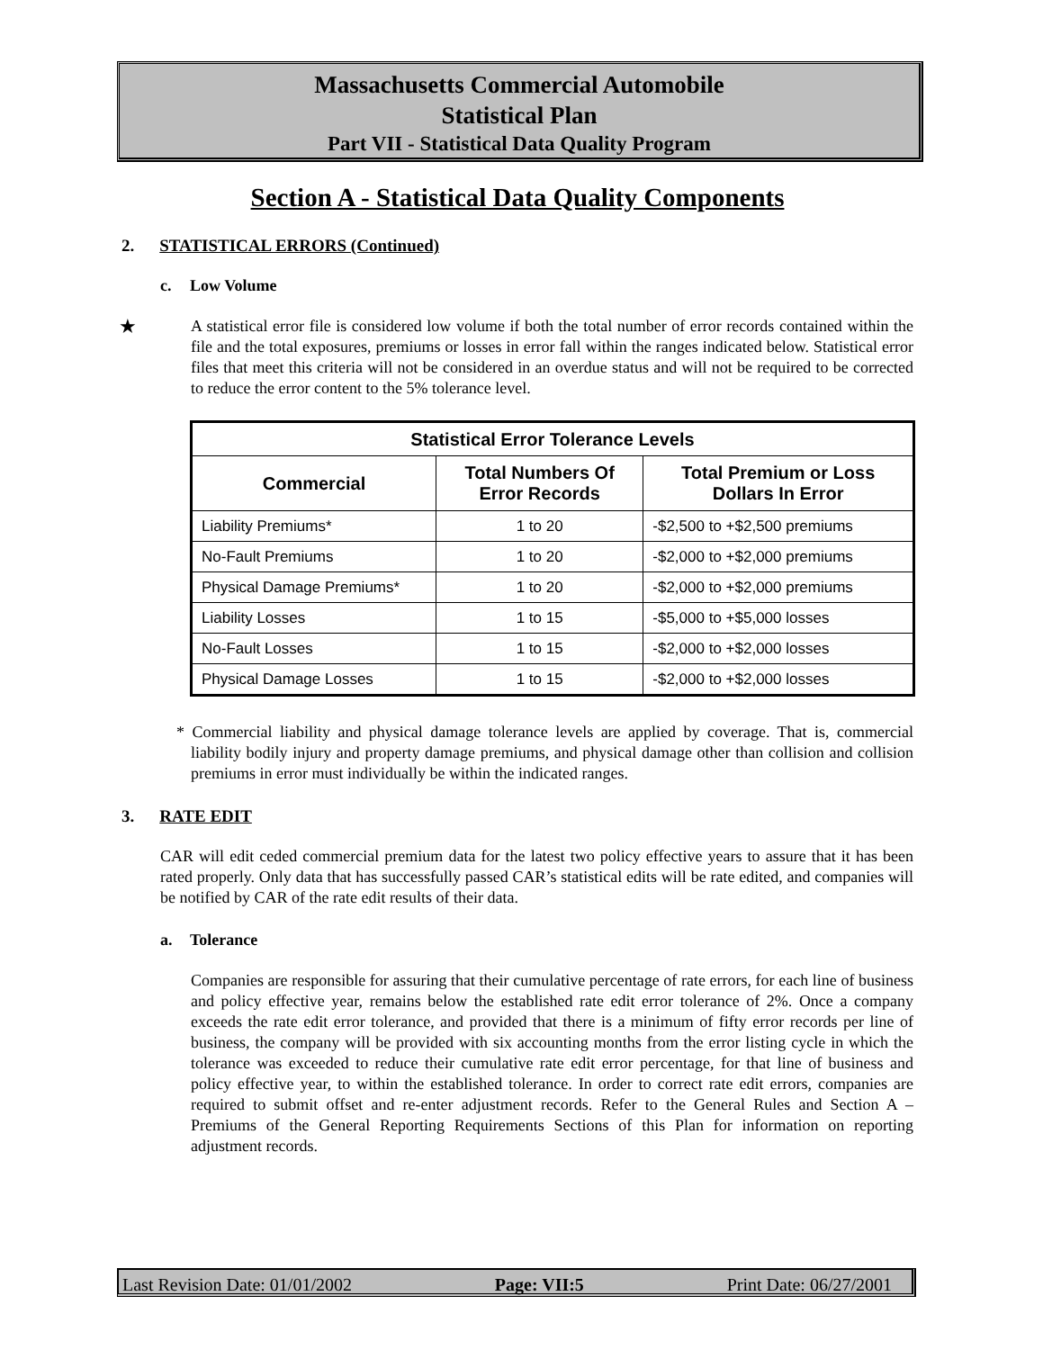Massachusetts Commercial Automobile
Statistical Plan
Part VII - Statistical Data Quality Program
Section A - Statistical Data Quality Components
2. STATISTICAL ERRORS (Continued)
c. Low Volume
★
A statistical error file is considered low volume if both the total number of error records contained within the file and the total exposures, premiums or losses in error fall within the ranges indicated below. Statistical error files that meet this criteria will not be considered in an overdue status and will not be required to be corrected to reduce the error content to the 5% tolerance level.
| Statistical Error Tolerance Levels | | |
| --- | --- | --- |
| Commercial | Total Numbers Of Error Records | Total Premium or Loss Dollars In Error |
| Liability Premiums* | 1 to 20 | -$2,500 to +$2,500 premiums |
| No-Fault Premiums | 1 to 20 | -$2,000 to +$2,000 premiums |
| Physical Damage Premiums* | 1 to 20 | -$2,000 to +$2,000 premiums |
| Liability Losses | 1 to 15 | -$5,000 to +$5,000 losses |
| No-Fault Losses | 1 to 15 | -$2,000 to +$2,000 losses |
| Physical Damage Losses | 1 to 15 | -$2,000 to +$2,000 losses |
* Commercial liability and physical damage tolerance levels are applied by coverage. That is, commercial liability bodily injury and property damage premiums, and physical damage other than collision and collision premiums in error must individually be within the indicated ranges.
3. RATE EDIT
CAR will edit ceded commercial premium data for the latest two policy effective years to assure that it has been rated properly. Only data that has successfully passed CAR’s statistical edits will be rate edited, and companies will be notified by CAR of the rate edit results of their data.
a. Tolerance
Companies are responsible for assuring that their cumulative percentage of rate errors, for each line of business and policy effective year, remains below the established rate edit error tolerance of 2%. Once a company exceeds the rate edit error tolerance, and provided that there is a minimum of fifty error records per line of business, the company will be provided with six accounting months from the error listing cycle in which the tolerance was exceeded to reduce their cumulative rate edit error percentage, for that line of business and policy effective year, to within the established tolerance. In order to correct rate edit errors, companies are required to submit offset and re-enter adjustment records. Refer to the General Rules and Section A – Premiums of the General Reporting Requirements Sections of this Plan for information on reporting adjustment records.
Last Revision Date: 01/01/2002 Page: VII:5 Print Date: 06/27/2001